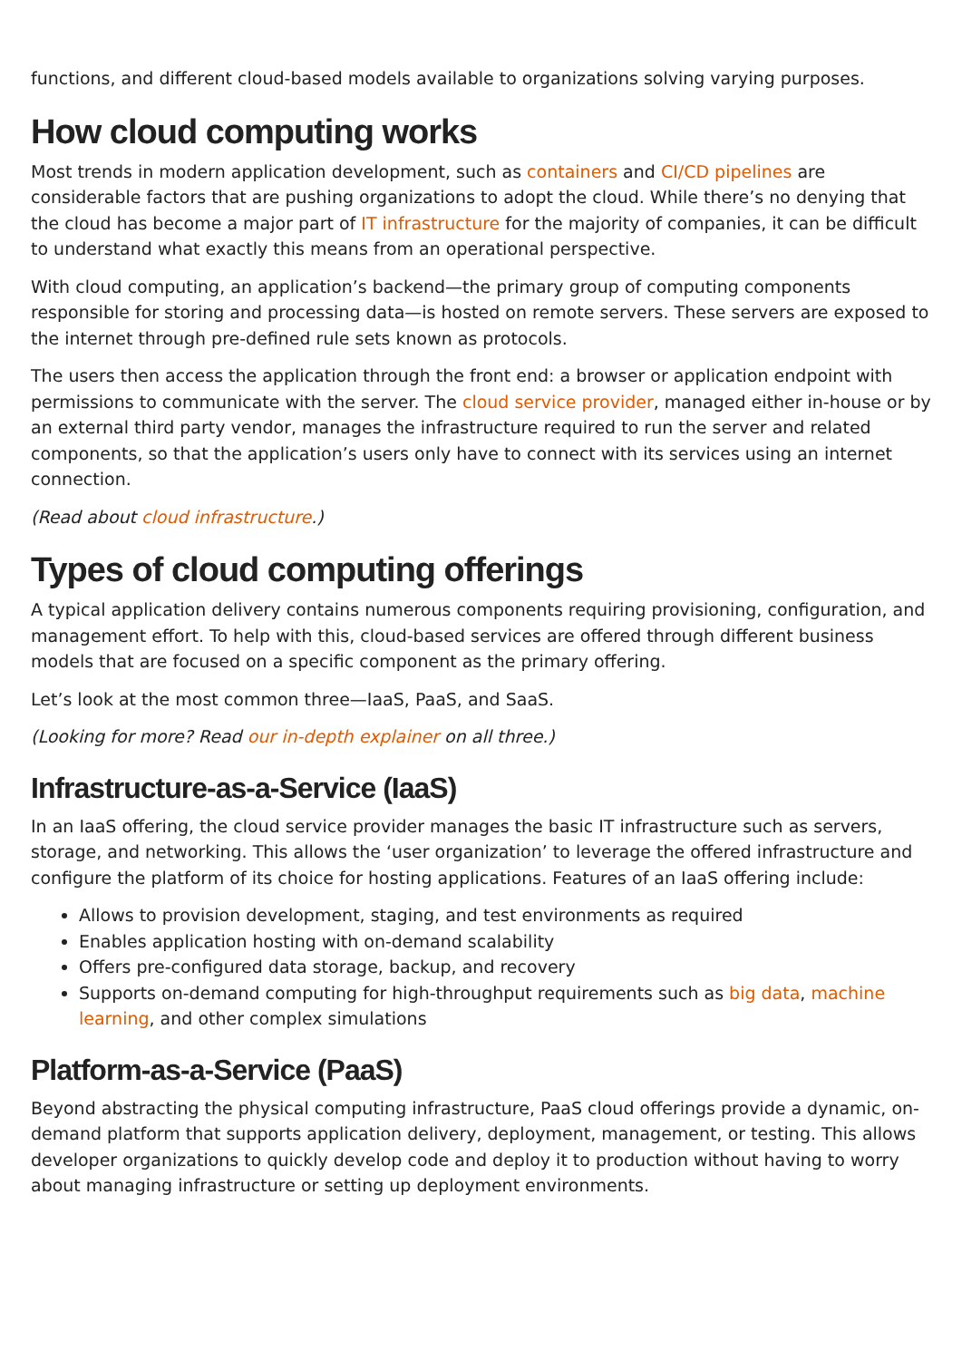functions, and different cloud-based models available to organizations solving varying purposes.
How cloud computing works
Most trends in modern application development, such as containers and CI/CD pipelines are considerable factors that are pushing organizations to adopt the cloud. While there’s no denying that the cloud has become a major part of IT infrastructure for the majority of companies, it can be difficult to understand what exactly this means from an operational perspective.
With cloud computing, an application’s backend—the primary group of computing components responsible for storing and processing data—is hosted on remote servers. These servers are exposed to the internet through pre-defined rule sets known as protocols.
The users then access the application through the front end: a browser or application endpoint with permissions to communicate with the server. The cloud service provider, managed either in-house or by an external third party vendor, manages the infrastructure required to run the server and related components, so that the application’s users only have to connect with its services using an internet connection.
(Read about cloud infrastructure.)
Types of cloud computing offerings
A typical application delivery contains numerous components requiring provisioning, configuration, and management effort. To help with this, cloud-based services are offered through different business models that are focused on a specific component as the primary offering.
Let’s look at the most common three—IaaS, PaaS, and SaaS.
(Looking for more? Read our in-depth explainer on all three.)
Infrastructure-as-a-Service (IaaS)
In an IaaS offering, the cloud service provider manages the basic IT infrastructure such as servers, storage, and networking. This allows the ‘user organization’ to leverage the offered infrastructure and configure the platform of its choice for hosting applications. Features of an IaaS offering include:
Allows to provision development, staging, and test environments as required
Enables application hosting with on-demand scalability
Offers pre-configured data storage, backup, and recovery
Supports on-demand computing for high-throughput requirements such as big data, machine learning, and other complex simulations
Platform-as-a-Service (PaaS)
Beyond abstracting the physical computing infrastructure, PaaS cloud offerings provide a dynamic, on-demand platform that supports application delivery, deployment, management, or testing. This allows developer organizations to quickly develop code and deploy it to production without having to worry about managing infrastructure or setting up deployment environments.